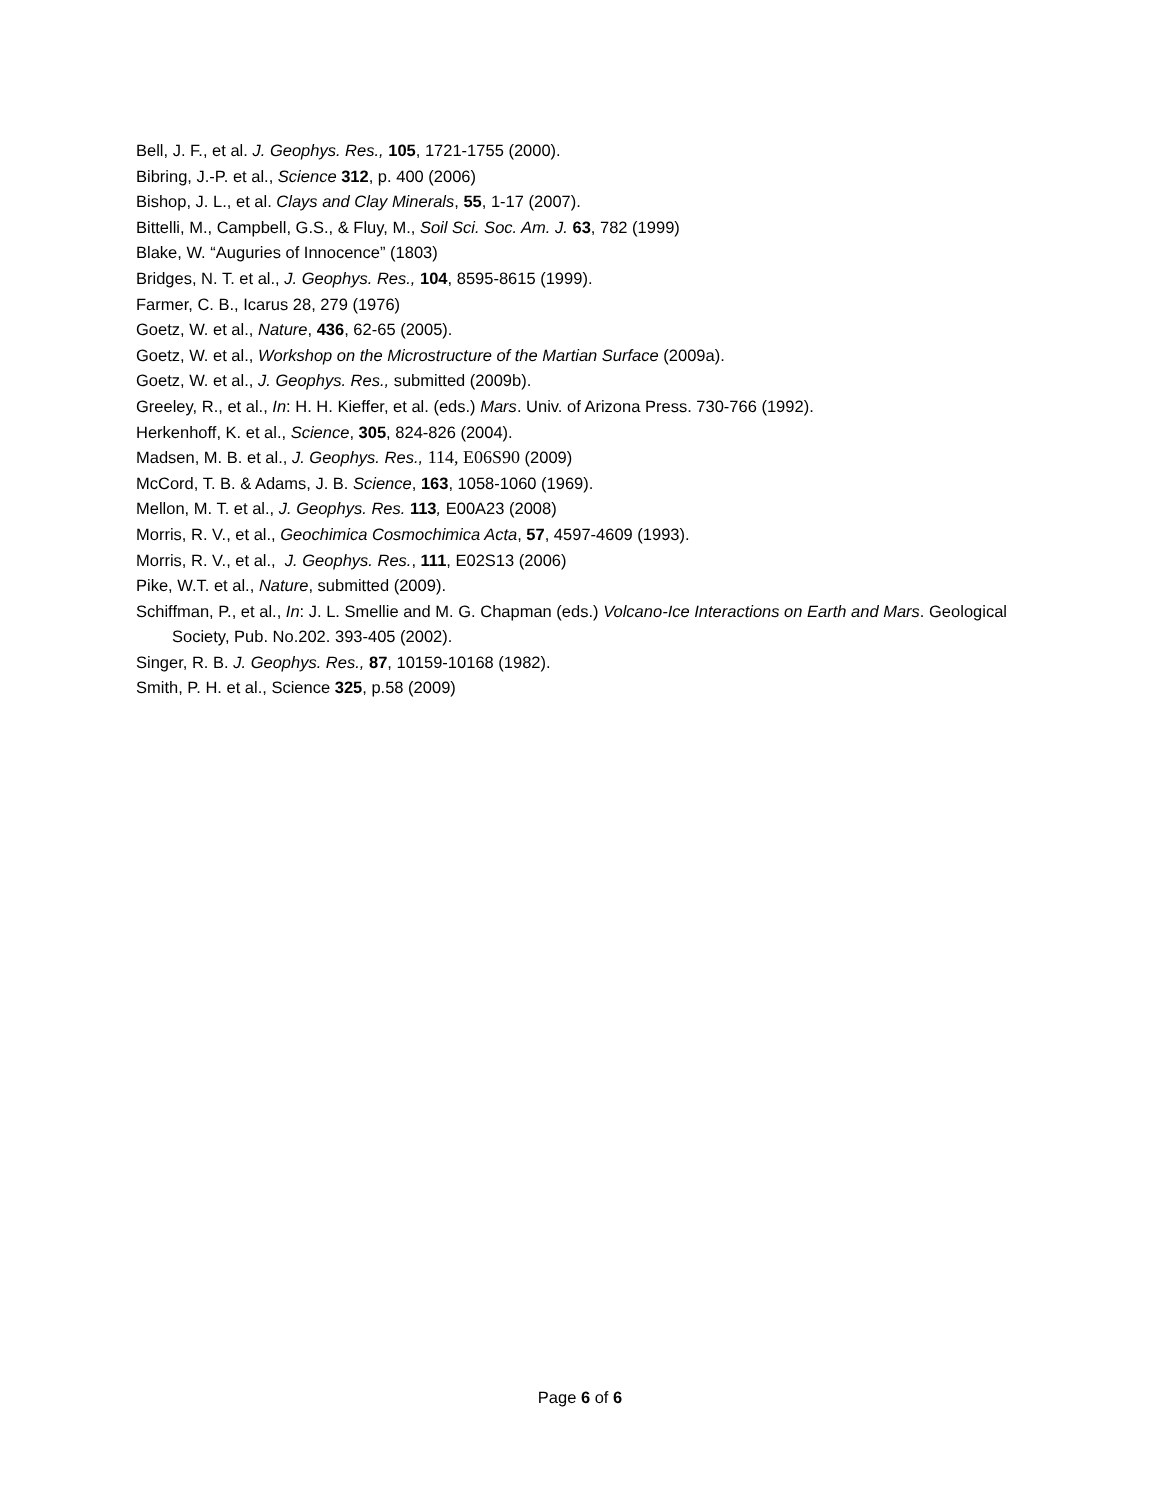Bell, J. F., et al. J. Geophys. Res., 105, 1721-1755 (2000).
Bibring, J.-P. et al., Science 312, p. 400 (2006)
Bishop, J. L., et al. Clays and Clay Minerals, 55, 1-17 (2007).
Bittelli, M., Campbell, G.S., & Fluy, M., Soil Sci. Soc. Am. J. 63, 782 (1999)
Blake, W. “Auguries of Innocence” (1803)
Bridges, N. T. et al., J. Geophys. Res., 104, 8595-8615 (1999).
Farmer, C. B., Icarus 28, 279 (1976)
Goetz, W. et al., Nature, 436, 62-65 (2005).
Goetz, W. et al., Workshop on the Microstructure of the Martian Surface (2009a).
Goetz, W. et al., J. Geophys. Res., submitted (2009b).
Greeley, R., et al., In: H. H. Kieffer, et al. (eds.) Mars. Univ. of Arizona Press. 730-766 (1992).
Herkenhoff, K. et al., Science, 305, 824-826 (2004).
Madsen, M. B. et al., J. Geophys. Res., 114, E06S90 (2009)
McCord, T. B. & Adams, J. B. Science, 163, 1058-1060 (1969).
Mellon, M. T. et al., J. Geophys. Res. 113, E00A23 (2008)
Morris, R. V., et al., Geochimica Cosmochimica Acta, 57, 4597-4609 (1993).
Morris, R. V., et al., J. Geophys. Res., 111, E02S13 (2006)
Pike, W.T. et al., Nature, submitted (2009).
Schiffman, P., et al., In: J. L. Smellie and M. G. Chapman (eds.) Volcano-Ice Interactions on Earth and Mars. Geological Society, Pub. No.202. 393-405 (2002).
Singer, R. B. J. Geophys. Res., 87, 10159-10168 (1982).
Smith, P. H. et al., Science 325, p.58 (2009)
Page 6 of 6